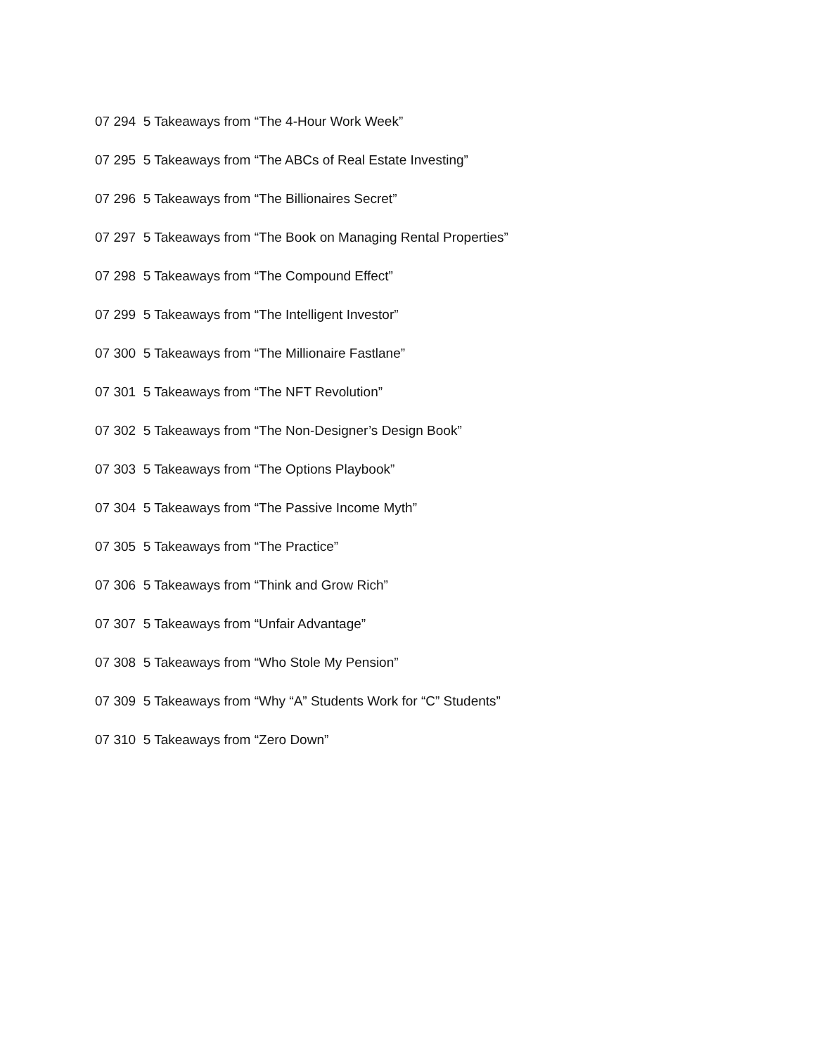07 294 5 Takeaways from “The 4-Hour Work Week”
07 295 5 Takeaways from “The ABCs of Real Estate Investing”
07 296 5 Takeaways from “The Billionaires Secret”
07 297 5 Takeaways from “The Book on Managing Rental Properties”
07 298 5 Takeaways from “The Compound Effect”
07 299 5 Takeaways from “The Intelligent Investor”
07 300 5 Takeaways from “The Millionaire Fastlane”
07 301 5 Takeaways from “The NFT Revolution”
07 302 5 Takeaways from “The Non-Designer’s Design Book”
07 303 5 Takeaways from “The Options Playbook”
07 304 5 Takeaways from “The Passive Income Myth”
07 305 5 Takeaways from “The Practice”
07 306 5 Takeaways from “Think and Grow Rich”
07 307 5 Takeaways from “Unfair Advantage”
07 308 5 Takeaways from “Who Stole My Pension”
07 309 5 Takeaways from “Why “A” Students Work for “C” Students”
07 310 5 Takeaways from “Zero Down”